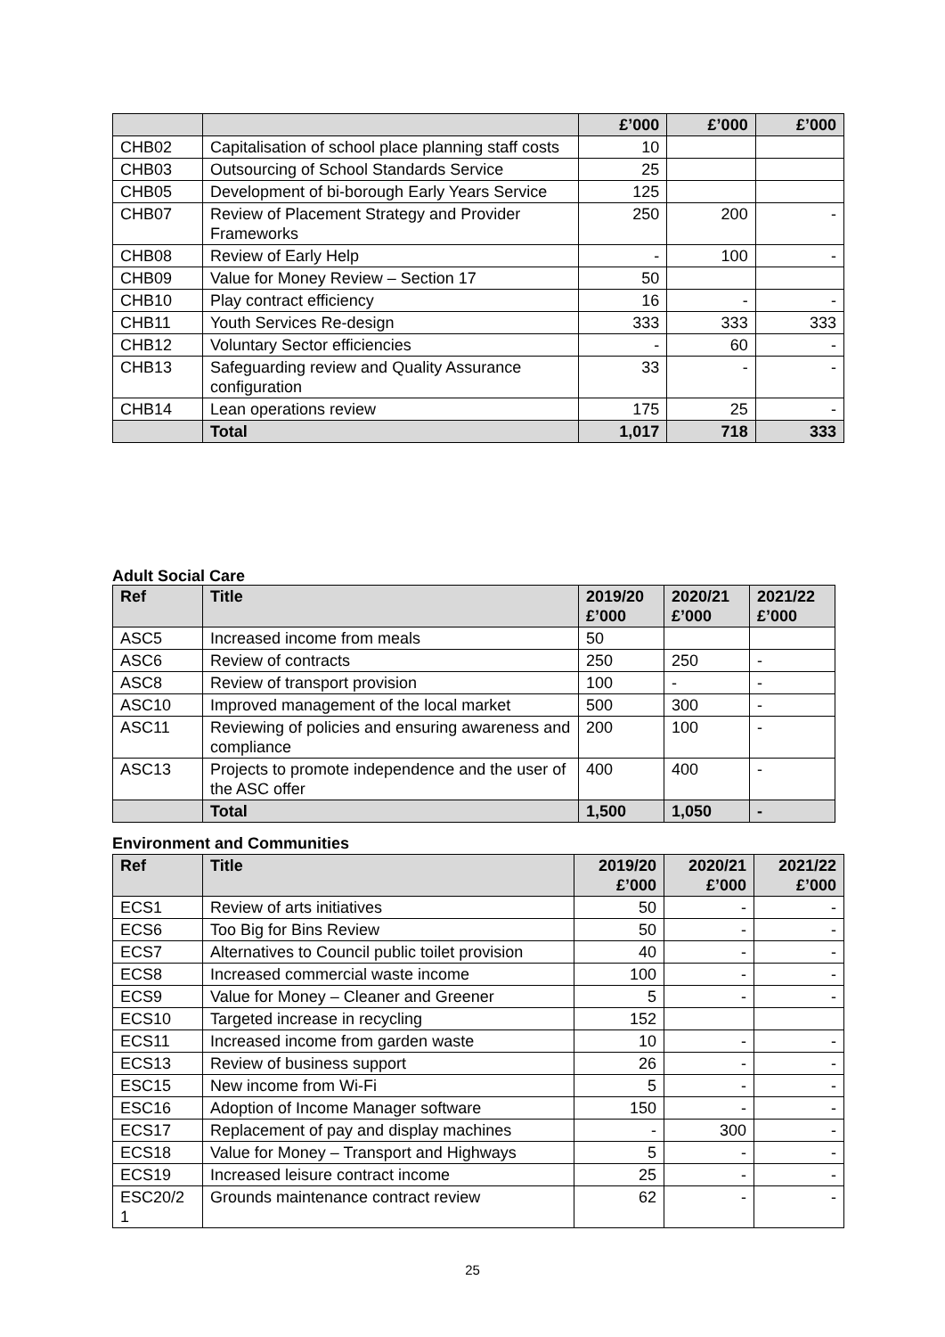| | | £’000 | £’000 | £’000 |
| --- | --- | --- | --- | --- |
| CHB02 | Capitalisation of school place planning staff costs | 10 | | |
| CHB03 | Outsourcing of School Standards Service | 25 | | |
| CHB05 | Development of bi-borough Early Years Service | 125 | | |
| CHB07 | Review of Placement Strategy and Provider Frameworks | 250 | 200 | - |
| CHB08 | Review of Early Help | - | 100 | - |
| CHB09 | Value for Money Review – Section 17 | 50 | | |
| CHB10 | Play contract efficiency | 16 | - | - |
| CHB11 | Youth Services Re-design | 333 | 333 | 333 |
| CHB12 | Voluntary Sector efficiencies | - | 60 | - |
| CHB13 | Safeguarding review and Quality Assurance configuration | 33 | - | - |
| CHB14 | Lean operations review | 175 | 25 | - |
| | Total | 1,017 | 718 | 333 |
Adult Social Care
| Ref | Title | 2019/20 £’000 | 2020/21 £’000 | 2021/22 £’000 |
| --- | --- | --- | --- | --- |
| ASC5 | Increased income from meals | 50 | | |
| ASC6 | Review of contracts | 250 | 250 | - |
| ASC8 | Review of transport provision | 100 | - | - |
| ASC10 | Improved management of the local market | 500 | 300 | - |
| ASC11 | Reviewing of policies and ensuring awareness and compliance | 200 | 100 | - |
| ASC13 | Projects to promote independence and the user of the ASC offer | 400 | 400 | - |
| | Total | 1,500 | 1,050 | - |
Environment and Communities
| Ref | Title | 2019/20 £’000 | 2020/21 £’000 | 2021/22 £’000 |
| --- | --- | --- | --- | --- |
| ECS1 | Review of arts initiatives | 50 | - | - |
| ECS6 | Too Big for Bins Review | 50 | - | - |
| ECS7 | Alternatives to Council public toilet provision | 40 | - | - |
| ECS8 | Increased commercial waste income | 100 | - | - |
| ECS9 | Value for Money – Cleaner and Greener | 5 | - | - |
| ECS10 | Targeted increase in recycling | 152 | | |
| ECS11 | Increased income from garden waste | 10 | - | - |
| ECS13 | Review of business support | 26 | - | - |
| ESC15 | New income from Wi-Fi | 5 | - | - |
| ESC16 | Adoption of Income Manager software | 150 | - | - |
| ECS17 | Replacement of pay and display machines | - | 300 | - |
| ECS18 | Value for Money – Transport and Highways | 5 | - | - |
| ECS19 | Increased leisure contract income | 25 | - | - |
| ESC20/2 1 | Grounds maintenance contract review | 62 | - | - |
25